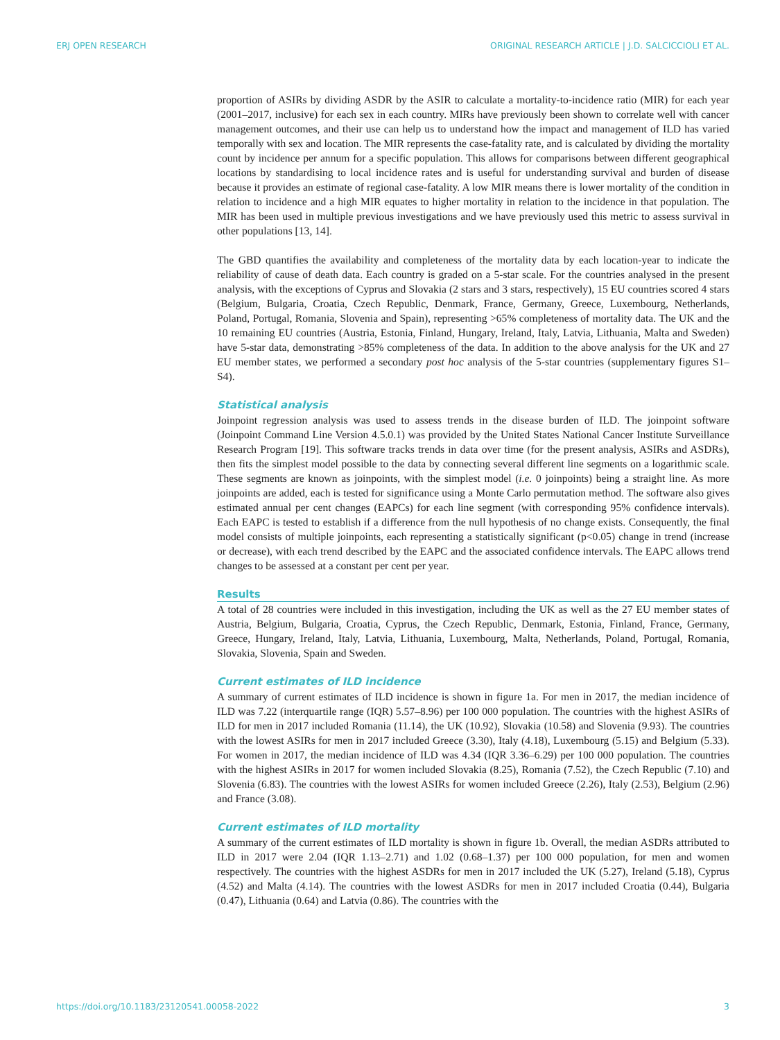ERJ OPEN RESEARCH ORIGINAL RESEARCH ARTICLE | J.D. SALCICCIOLI ET AL.
proportion of ASIRs by dividing ASDR by the ASIR to calculate a mortality-to-incidence ratio (MIR) for each year (2001–2017, inclusive) for each sex in each country. MIRs have previously been shown to correlate well with cancer management outcomes, and their use can help us to understand how the impact and management of ILD has varied temporally with sex and location. The MIR represents the case-fatality rate, and is calculated by dividing the mortality count by incidence per annum for a specific population. This allows for comparisons between different geographical locations by standardising to local incidence rates and is useful for understanding survival and burden of disease because it provides an estimate of regional case-fatality. A low MIR means there is lower mortality of the condition in relation to incidence and a high MIR equates to higher mortality in relation to the incidence in that population. The MIR has been used in multiple previous investigations and we have previously used this metric to assess survival in other populations [13, 14].
The GBD quantifies the availability and completeness of the mortality data by each location-year to indicate the reliability of cause of death data. Each country is graded on a 5-star scale. For the countries analysed in the present analysis, with the exceptions of Cyprus and Slovakia (2 stars and 3 stars, respectively), 15 EU countries scored 4 stars (Belgium, Bulgaria, Croatia, Czech Republic, Denmark, France, Germany, Greece, Luxembourg, Netherlands, Poland, Portugal, Romania, Slovenia and Spain), representing >65% completeness of mortality data. The UK and the 10 remaining EU countries (Austria, Estonia, Finland, Hungary, Ireland, Italy, Latvia, Lithuania, Malta and Sweden) have 5-star data, demonstrating >85% completeness of the data. In addition to the above analysis for the UK and 27 EU member states, we performed a secondary post hoc analysis of the 5-star countries (supplementary figures S1–S4).
Statistical analysis
Joinpoint regression analysis was used to assess trends in the disease burden of ILD. The joinpoint software (Joinpoint Command Line Version 4.5.0.1) was provided by the United States National Cancer Institute Surveillance Research Program [19]. This software tracks trends in data over time (for the present analysis, ASIRs and ASDRs), then fits the simplest model possible to the data by connecting several different line segments on a logarithmic scale. These segments are known as joinpoints, with the simplest model (i.e. 0 joinpoints) being a straight line. As more joinpoints are added, each is tested for significance using a Monte Carlo permutation method. The software also gives estimated annual per cent changes (EAPCs) for each line segment (with corresponding 95% confidence intervals). Each EAPC is tested to establish if a difference from the null hypothesis of no change exists. Consequently, the final model consists of multiple joinpoints, each representing a statistically significant (p<0.05) change in trend (increase or decrease), with each trend described by the EAPC and the associated confidence intervals. The EAPC allows trend changes to be assessed at a constant per cent per year.
Results
A total of 28 countries were included in this investigation, including the UK as well as the 27 EU member states of Austria, Belgium, Bulgaria, Croatia, Cyprus, the Czech Republic, Denmark, Estonia, Finland, France, Germany, Greece, Hungary, Ireland, Italy, Latvia, Lithuania, Luxembourg, Malta, Netherlands, Poland, Portugal, Romania, Slovakia, Slovenia, Spain and Sweden.
Current estimates of ILD incidence
A summary of current estimates of ILD incidence is shown in figure 1a. For men in 2017, the median incidence of ILD was 7.22 (interquartile range (IQR) 5.57–8.96) per 100 000 population. The countries with the highest ASIRs of ILD for men in 2017 included Romania (11.14), the UK (10.92), Slovakia (10.58) and Slovenia (9.93). The countries with the lowest ASIRs for men in 2017 included Greece (3.30), Italy (4.18), Luxembourg (5.15) and Belgium (5.33). For women in 2017, the median incidence of ILD was 4.34 (IQR 3.36–6.29) per 100 000 population. The countries with the highest ASIRs in 2017 for women included Slovakia (8.25), Romania (7.52), the Czech Republic (7.10) and Slovenia (6.83). The countries with the lowest ASIRs for women included Greece (2.26), Italy (2.53), Belgium (2.96) and France (3.08).
Current estimates of ILD mortality
A summary of the current estimates of ILD mortality is shown in figure 1b. Overall, the median ASDRs attributed to ILD in 2017 were 2.04 (IQR 1.13–2.71) and 1.02 (0.68–1.37) per 100 000 population, for men and women respectively. The countries with the highest ASDRs for men in 2017 included the UK (5.27), Ireland (5.18), Cyprus (4.52) and Malta (4.14). The countries with the lowest ASDRs for men in 2017 included Croatia (0.44), Bulgaria (0.47), Lithuania (0.64) and Latvia (0.86). The countries with the
https://doi.org/10.1183/23120541.00058-2022 3